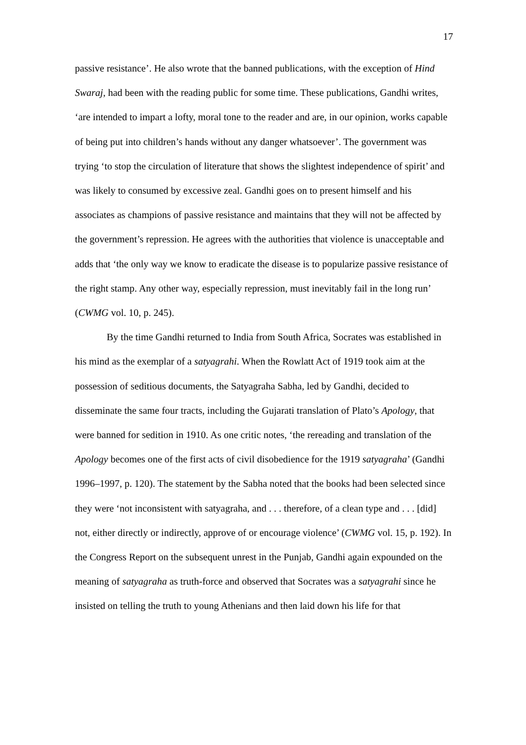17
passive resistance’. He also wrote that the banned publications, with the exception of Hind Swaraj, had been with the reading public for some time. These publications, Gandhi writes, ‘are intended to impart a lofty, moral tone to the reader and are, in our opinion, works capable of being put into children’s hands without any danger whatsoever’. The government was trying ‘to stop the circulation of literature that shows the slightest independence of spirit’ and was likely to consumed by excessive zeal. Gandhi goes on to present himself and his associates as champions of passive resistance and maintains that they will not be affected by the government’s repression. He agrees with the authorities that violence is unacceptable and adds that ‘the only way we know to eradicate the disease is to popularize passive resistance of the right stamp. Any other way, especially repression, must inevitably fail in the long run’ (CWMG vol. 10, p. 245).
By the time Gandhi returned to India from South Africa, Socrates was established in his mind as the exemplar of a satyagrahi. When the Rowlatt Act of 1919 took aim at the possession of seditious documents, the Satyagraha Sabha, led by Gandhi, decided to disseminate the same four tracts, including the Gujarati translation of Plato’s Apology, that were banned for sedition in 1910. As one critic notes, ‘the rereading and translation of the Apology becomes one of the first acts of civil disobedience for the 1919 satyagraha’ (Gandhi 1996–1997, p. 120). The statement by the Sabha noted that the books had been selected since they were ‘not inconsistent with satyagraha, and . . . therefore, of a clean type and . . . [did] not, either directly or indirectly, approve of or encourage violence’ (CWMG vol. 15, p. 192). In the Congress Report on the subsequent unrest in the Punjab, Gandhi again expounded on the meaning of satyagraha as truth-force and observed that Socrates was a satyagrahi since he insisted on telling the truth to young Athenians and then laid down his life for that